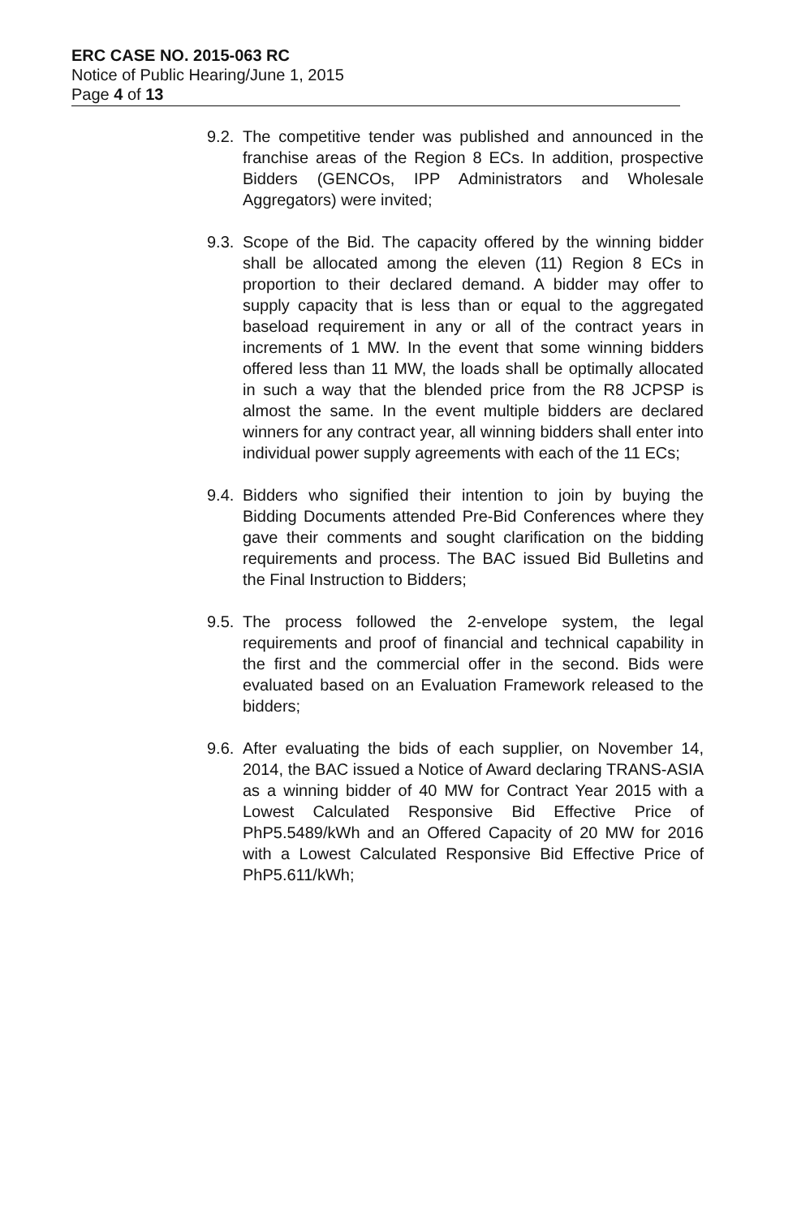ERC CASE NO. 2015-063 RC
Notice of Public Hearing/June 1, 2015
Page 4 of 13
9.2.
The competitive tender was published and announced in the franchise areas of the Region 8 ECs. In addition, prospective Bidders (GENCOs, IPP Administrators and Wholesale Aggregators) were invited;
9.3.
Scope of the Bid. The capacity offered by the winning bidder shall be allocated among the eleven (11) Region 8 ECs in proportion to their declared demand. A bidder may offer to supply capacity that is less than or equal to the aggregated baseload requirement in any or all of the contract years in increments of 1 MW. In the event that some winning bidders offered less than 11 MW, the loads shall be optimally allocated in such a way that the blended price from the R8 JCPSP is almost the same. In the event multiple bidders are declared winners for any contract year, all winning bidders shall enter into individual power supply agreements with each of the 11 ECs;
9.4.
Bidders who signified their intention to join by buying the Bidding Documents attended Pre-Bid Conferences where they gave their comments and sought clarification on the bidding requirements and process. The BAC issued Bid Bulletins and the Final Instruction to Bidders;
9.5.
The process followed the 2-envelope system, the legal requirements and proof of financial and technical capability in the first and the commercial offer in the second. Bids were evaluated based on an Evaluation Framework released to the bidders;
9.6.
After evaluating the bids of each supplier, on November 14, 2014, the BAC issued a Notice of Award declaring TRANS-ASIA as a winning bidder of 40 MW for Contract Year 2015 with a Lowest Calculated Responsive Bid Effective Price of PhP5.5489/kWh and an Offered Capacity of 20 MW for 2016 with a Lowest Calculated Responsive Bid Effective Price of PhP5.611/kWh;